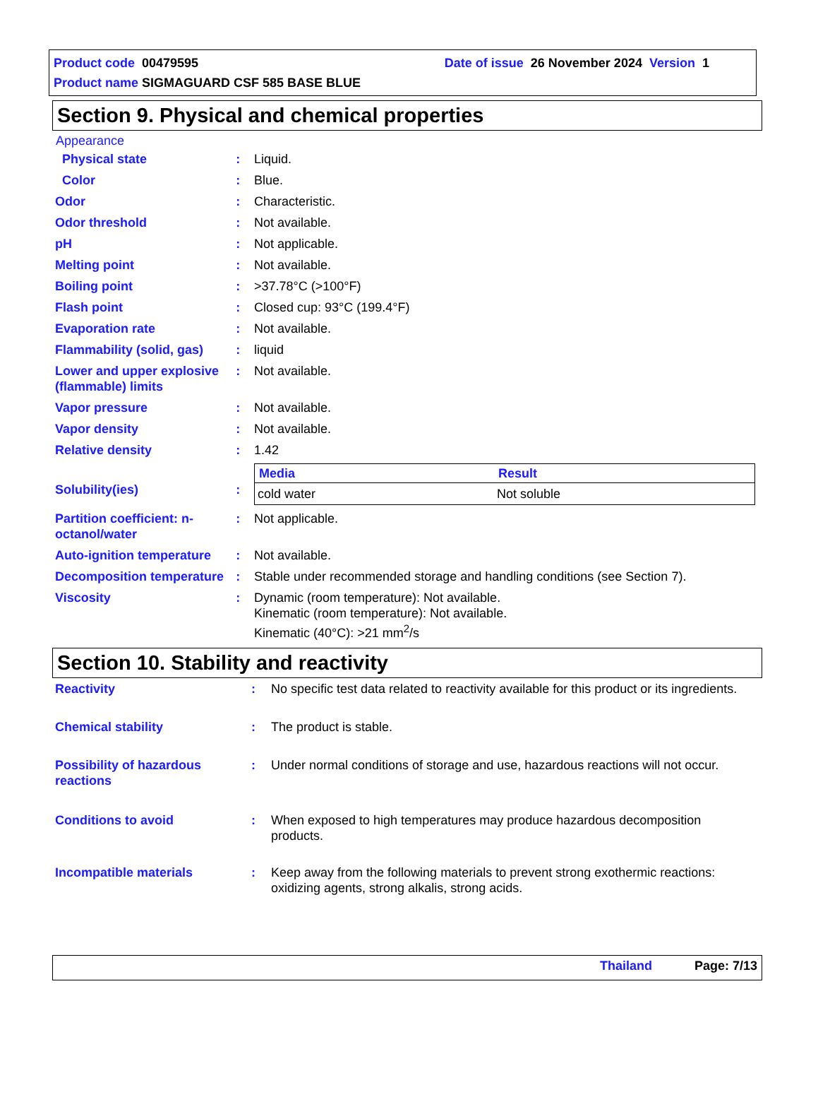Product code 00479595 Date of issue 26 November 2024 Version 1
Product name SIGMAGUARD CSF 585 BASE BLUE
Section 9. Physical and chemical properties
Appearance
| Physical state | : | Liquid. |
| Color | : | Blue. |
| Odor | : | Characteristic. |
| Odor threshold | : | Not available. |
| pH | : | Not applicable. |
| Melting point | : | Not available. |
| Boiling point | : | >37.78°C (>100°F) |
| Flash point | : | Closed cup: 93°C (199.4°F) |
| Evaporation rate | : | Not available. |
| Flammability (solid, gas) | : | liquid |
| Lower and upper explosive (flammable) limits | : | Not available. |
| Vapor pressure | : | Not available. |
| Vapor density | : | Not available. |
| Relative density | : | 1.42 |
| Solubility(ies) | : | / Media / Result / / --- / --- / / cold water / Not soluble / |
| Partition coefficient: n-octanol/water | : | Not applicable. |
| Auto-ignition temperature | : | Not available. |
| Decomposition temperature | : | Stable under recommended storage and handling conditions (see Section 7). |
| Viscosity | : | Dynamic (room temperature): Not available. Kinematic (room temperature): Not available. Kinematic (40°C): >21 mm<sup>2</sup>/s |
Section 10. Stability and reactivity
| Reactivity | : | No specific test data related to reactivity available for this product or its ingredients. |
| Chemical stability | : | The product is stable. |
| Possibility of hazardous reactions | : | Under normal conditions of storage and use, hazardous reactions will not occur. |
| Conditions to avoid | : | When exposed to high temperatures may produce hazardous decomposition products. |
| Incompatible materials | : | Keep away from the following materials to prevent strong exothermic reactions: oxidizing agents, strong alkalis, strong acids. |
Thailand Page: 7/13